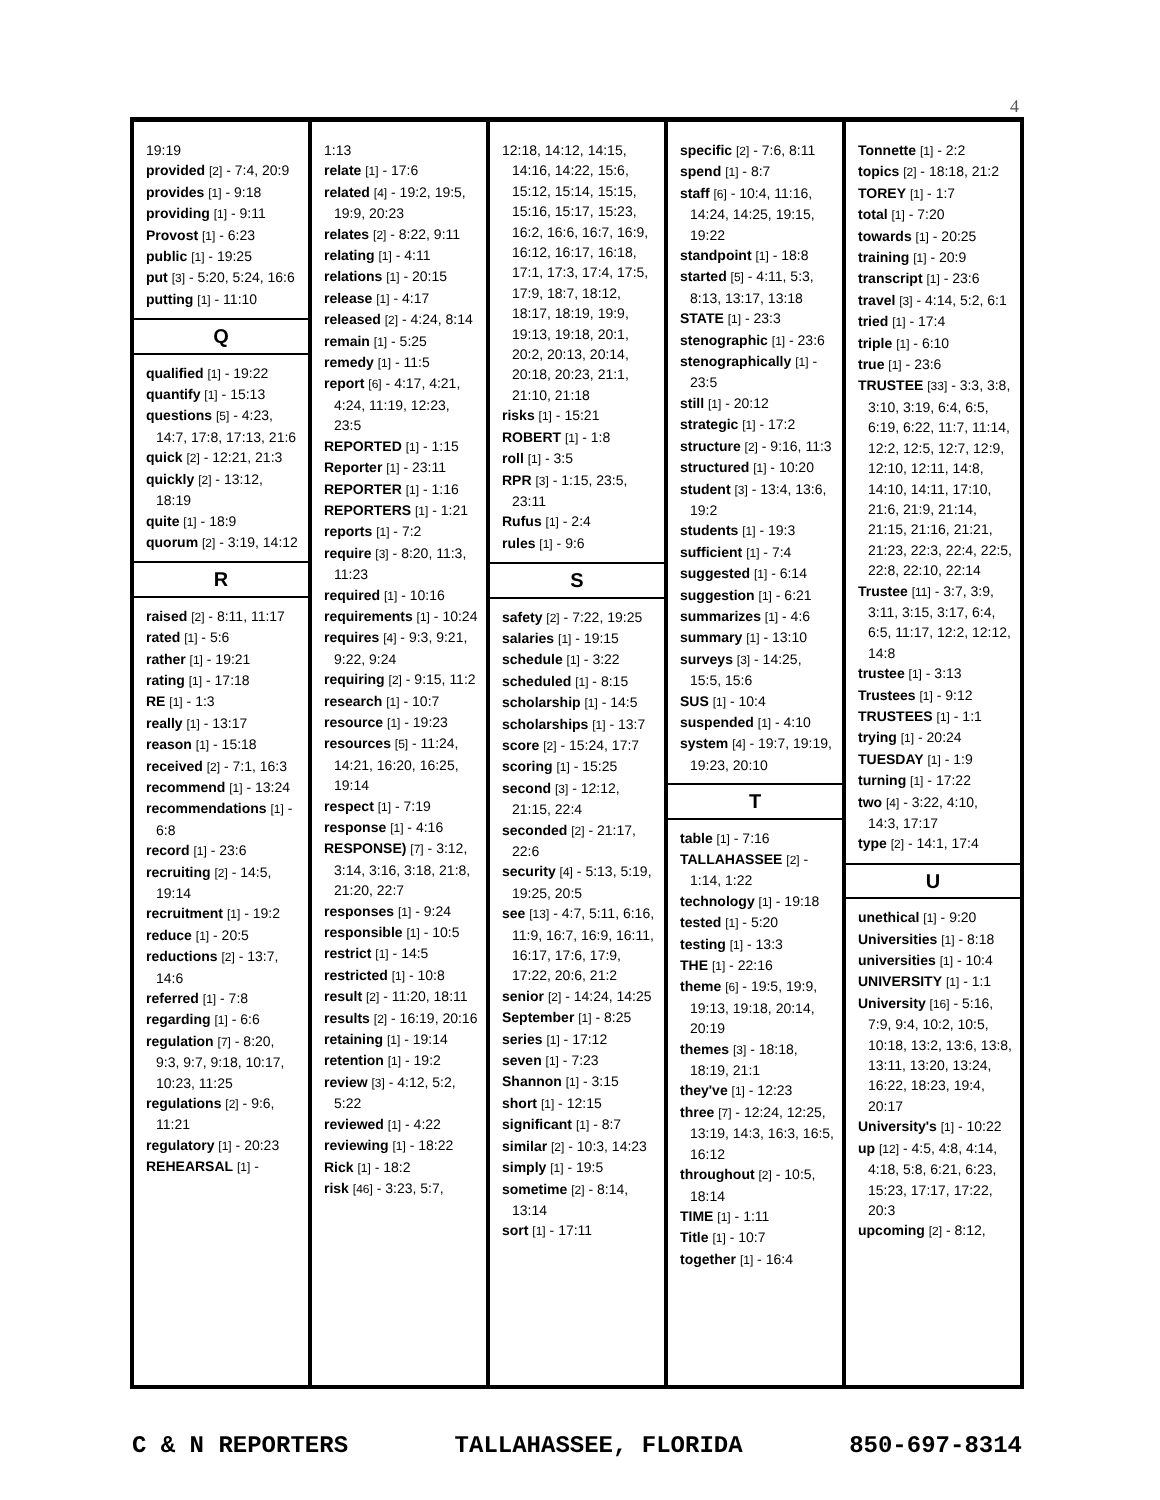4
19:19
provided [2] - 7:4, 20:9
provides [1] - 9:18
providing [1] - 9:11
Provost [1] - 6:23
public [1] - 19:25
put [3] - 5:20, 5:24, 16:6
putting [1] - 11:10
Q
qualified [1] - 19:22
quantify [1] - 15:13
questions [5] - 4:23, 14:7, 17:8, 17:13, 21:6
quick [2] - 12:21, 21:3
quickly [2] - 13:12, 18:19
quite [1] - 18:9
quorum [2] - 3:19, 14:12
R
raised [2] - 8:11, 11:17
rated [1] - 5:6
rather [1] - 19:21
rating [1] - 17:18
RE [1] - 1:3
really [1] - 13:17
reason [1] - 15:18
received [2] - 7:1, 16:3
recommend [1] - 13:24
recommendations [1] - 6:8
record [1] - 23:6
recruiting [2] - 14:5, 19:14
recruitment [1] - 19:2
reduce [1] - 20:5
reductions [2] - 13:7, 14:6
referred [1] - 7:8
regarding [1] - 6:6
regulation [7] - 8:20, 9:3, 9:7, 9:18, 10:17, 10:23, 11:25
regulations [2] - 9:6, 11:21
regulatory [1] - 20:23
REHEARSAL [1] -
1:13
relate [1] - 17:6
related [4] - 19:2, 19:5, 19:9, 20:23
relates [2] - 8:22, 9:11
relating [1] - 4:11
relations [1] - 20:15
release [1] - 4:17
released [2] - 4:24, 8:14
remain [1] - 5:25
remedy [1] - 11:5
report [6] - 4:17, 4:21, 4:24, 11:19, 12:23, 23:5
REPORTED [1] - 1:15
Reporter [1] - 23:11
REPORTER [1] - 1:16
REPORTERS [1] - 1:21
reports [1] - 7:2
require [3] - 8:20, 11:3, 11:23
required [1] - 10:16
requirements [1] - 10:24
requires [4] - 9:3, 9:21, 9:22, 9:24
requiring [2] - 9:15, 11:2
research [1] - 10:7
resource [1] - 19:23
resources [5] - 11:24, 14:21, 16:20, 16:25, 19:14
respect [1] - 7:19
response [1] - 4:16
RESPONSE) [7] - 3:12, 3:14, 3:16, 3:18, 21:8, 21:20, 22:7
responses [1] - 9:24
responsible [1] - 10:5
restrict [1] - 14:5
restricted [1] - 10:8
result [2] - 11:20, 18:11
results [2] - 16:19, 20:16
retaining [1] - 19:14
retention [1] - 19:2
review [3] - 4:12, 5:2, 5:22
reviewed [1] - 4:22
reviewing [1] - 18:22
Rick [1] - 18:2
risk [46] - 3:23, 5:7,
12:18, 14:12, 14:15, 14:16, 14:22, 15:6, 15:12, 15:14, 15:15, 15:16, 15:17, 15:23, 16:2, 16:6, 16:7, 16:9, 16:12, 16:17, 16:18, 17:1, 17:3, 17:4, 17:5, 17:9, 18:7, 18:12, 18:17, 18:19, 19:9, 19:13, 19:18, 20:1, 20:2, 20:13, 20:14, 20:18, 20:23, 21:1, 21:10, 21:18
risks [1] - 15:21
ROBERT [1] - 1:8
roll [1] - 3:5
RPR [3] - 1:15, 23:5, 23:11
Rufus [1] - 2:4
rules [1] - 9:6
S
safety [2] - 7:22, 19:25
salaries [1] - 19:15
schedule [1] - 3:22
scheduled [1] - 8:15
scholarship [1] - 14:5
scholarships [1] - 13:7
score [2] - 15:24, 17:7
scoring [1] - 15:25
second [3] - 12:12, 21:15, 22:4
seconded [2] - 21:17, 22:6
security [4] - 5:13, 5:19, 19:25, 20:5
see [13] - 4:7, 5:11, 6:16, 11:9, 16:7, 16:9, 16:11, 16:17, 17:6, 17:9, 17:22, 20:6, 21:2
senior [2] - 14:24, 14:25
September [1] - 8:25
series [1] - 17:12
seven [1] - 7:23
Shannon [1] - 3:15
short [1] - 12:15
significant [1] - 8:7
similar [2] - 10:3, 14:23
simply [1] - 19:5
sometime [2] - 8:14, 13:14
sort [1] - 17:11
specific [2] - 7:6, 8:11
spend [1] - 8:7
staff [6] - 10:4, 11:16, 14:24, 14:25, 19:15, 19:22
standpoint [1] - 18:8
started [5] - 4:11, 5:3, 8:13, 13:17, 13:18
STATE [1] - 23:3
stenographic [1] - 23:6
stenographically [1] - 23:5
still [1] - 20:12
strategic [1] - 17:2
structure [2] - 9:16, 11:3
structured [1] - 10:20
student [3] - 13:4, 13:6, 19:2
students [1] - 19:3
sufficient [1] - 7:4
suggested [1] - 6:14
suggestion [1] - 6:21
summarizes [1] - 4:6
summary [1] - 13:10
surveys [3] - 14:25, 15:5, 15:6
SUS [1] - 10:4
suspended [1] - 4:10
system [4] - 19:7, 19:19, 19:23, 20:10
T
table [1] - 7:16
TALLAHASSEE [2] - 1:14, 1:22
technology [1] - 19:18
tested [1] - 5:20
testing [1] - 13:3
THE [1] - 22:16
theme [6] - 19:5, 19:9, 19:13, 19:18, 20:14, 20:19
themes [3] - 18:18, 18:19, 21:1
they've [1] - 12:23
three [7] - 12:24, 12:25, 13:19, 14:3, 16:3, 16:5, 16:12
throughout [2] - 10:5, 18:14
TIME [1] - 1:11
Title [1] - 10:7
together [1] - 16:4
Tonnette [1] - 2:2
topics [2] - 18:18, 21:2
TOREY [1] - 1:7
total [1] - 7:20
towards [1] - 20:25
training [1] - 20:9
transcript [1] - 23:6
travel [3] - 4:14, 5:2, 6:1
tried [1] - 17:4
triple [1] - 6:10
true [1] - 23:6
TRUSTEE [33] - 3:3, 3:8, 3:10, 3:19, 6:4, 6:5, 6:19, 6:22, 11:7, 11:14, 12:2, 12:5, 12:7, 12:9, 12:10, 12:11, 14:8, 14:10, 14:11, 17:10, 21:6, 21:9, 21:14, 21:15, 21:16, 21:21, 21:23, 22:3, 22:4, 22:5, 22:8, 22:10, 22:14
Trustee [11] - 3:7, 3:9, 3:11, 3:15, 3:17, 6:4, 6:5, 11:17, 12:2, 12:12, 14:8
trustee [1] - 3:13
Trustees [1] - 9:12
TRUSTEES [1] - 1:1
trying [1] - 20:24
TUESDAY [1] - 1:9
turning [1] - 17:22
two [4] - 3:22, 4:10, 14:3, 17:17
type [2] - 14:1, 17:4
U
unethical [1] - 9:20
Universities [1] - 8:18
universities [1] - 10:4
UNIVERSITY [1] - 1:1
University [16] - 5:16, 7:9, 9:4, 10:2, 10:5, 10:18, 13:2, 13:6, 13:8, 13:11, 13:20, 13:24, 16:22, 18:23, 19:4, 20:17
University's [1] - 10:22
up [12] - 4:5, 4:8, 4:14, 4:18, 5:8, 6:21, 6:23, 15:23, 17:17, 17:22, 20:3
upcoming [2] - 8:12,
C & N REPORTERS TALLAHASSEE, FLORIDA 850-697-8314